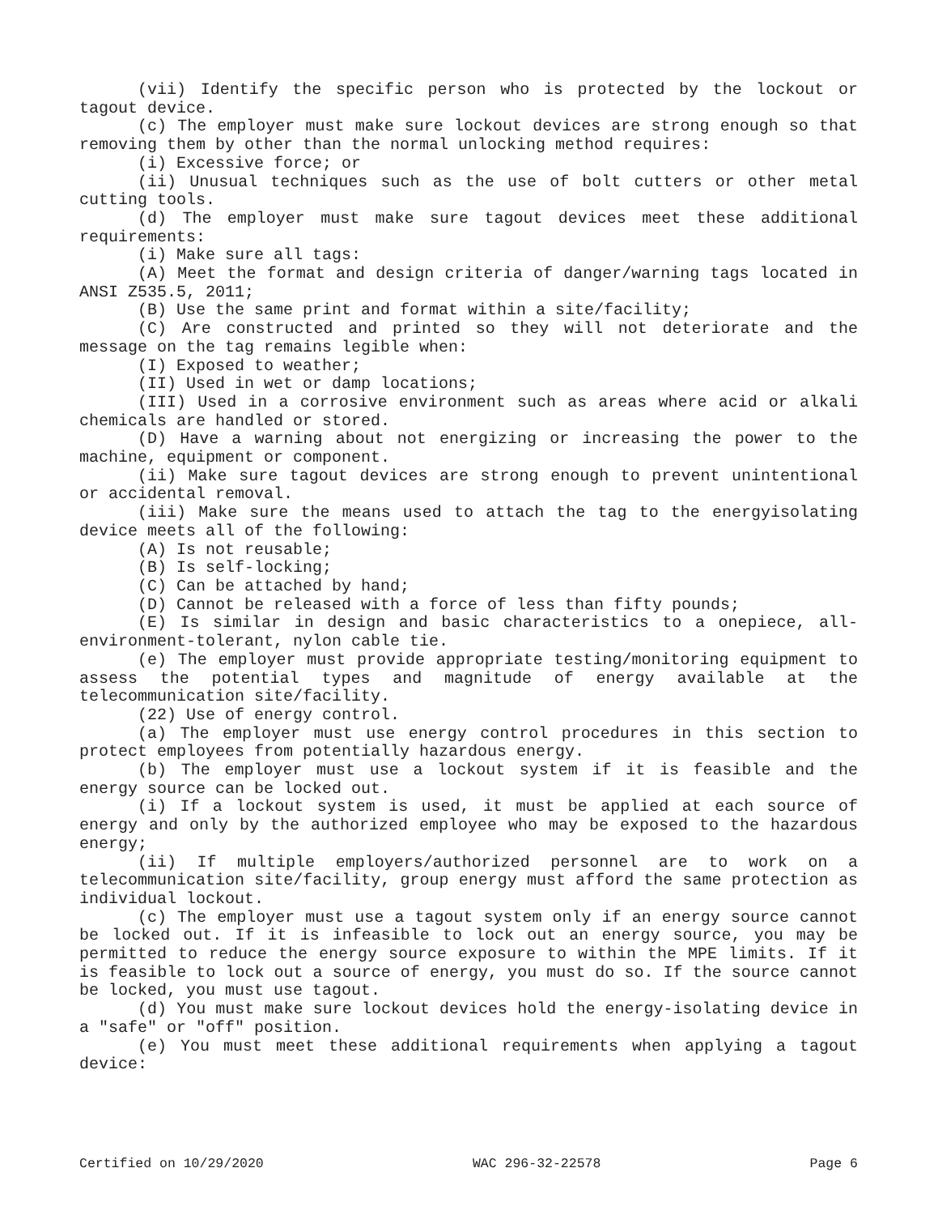(vii) Identify the specific person who is protected by the lockout or tagout device.
(c) The employer must make sure lockout devices are strong enough so that removing them by other than the normal unlocking method requires:
(i) Excessive force; or
(ii) Unusual techniques such as the use of bolt cutters or other metal cutting tools.
(d) The employer must make sure tagout devices meet these additional requirements:
(i) Make sure all tags:
(A) Meet the format and design criteria of danger/warning tags located in ANSI Z535.5, 2011;
(B) Use the same print and format within a site/facility;
(C) Are constructed and printed so they will not deteriorate and the message on the tag remains legible when:
(I) Exposed to weather;
(II) Used in wet or damp locations;
(III) Used in a corrosive environment such as areas where acid or alkali chemicals are handled or stored.
(D) Have a warning about not energizing or increasing the power to the machine, equipment or component.
(ii) Make sure tagout devices are strong enough to prevent unintentional or accidental removal.
(iii) Make sure the means used to attach the tag to the energyisolating device meets all of the following:
(A) Is not reusable;
(B) Is self-locking;
(C) Can be attached by hand;
(D) Cannot be released with a force of less than fifty pounds;
(E) Is similar in design and basic characteristics to a onepiece, all-environment-tolerant, nylon cable tie.
(e) The employer must provide appropriate testing/monitoring equipment to assess the potential types and magnitude of energy available at the telecommunication site/facility.
(22) Use of energy control.
(a) The employer must use energy control procedures in this section to protect employees from potentially hazardous energy.
(b) The employer must use a lockout system if it is feasible and the energy source can be locked out.
(i) If a lockout system is used, it must be applied at each source of energy and only by the authorized employee who may be exposed to the hazardous energy;
(ii) If multiple employers/authorized personnel are to work on a telecommunication site/facility, group energy must afford the same protection as individual lockout.
(c) The employer must use a tagout system only if an energy source cannot be locked out. If it is infeasible to lock out an energy source, you may be permitted to reduce the energy source exposure to within the MPE limits. If it is feasible to lock out a source of energy, you must do so. If the source cannot be locked, you must use tagout.
(d) You must make sure lockout devices hold the energy-isolating device in a "safe" or "off" position.
(e) You must meet these additional requirements when applying a tagout device:
Certified on 10/29/2020 WAC 296-32-22578 Page 6